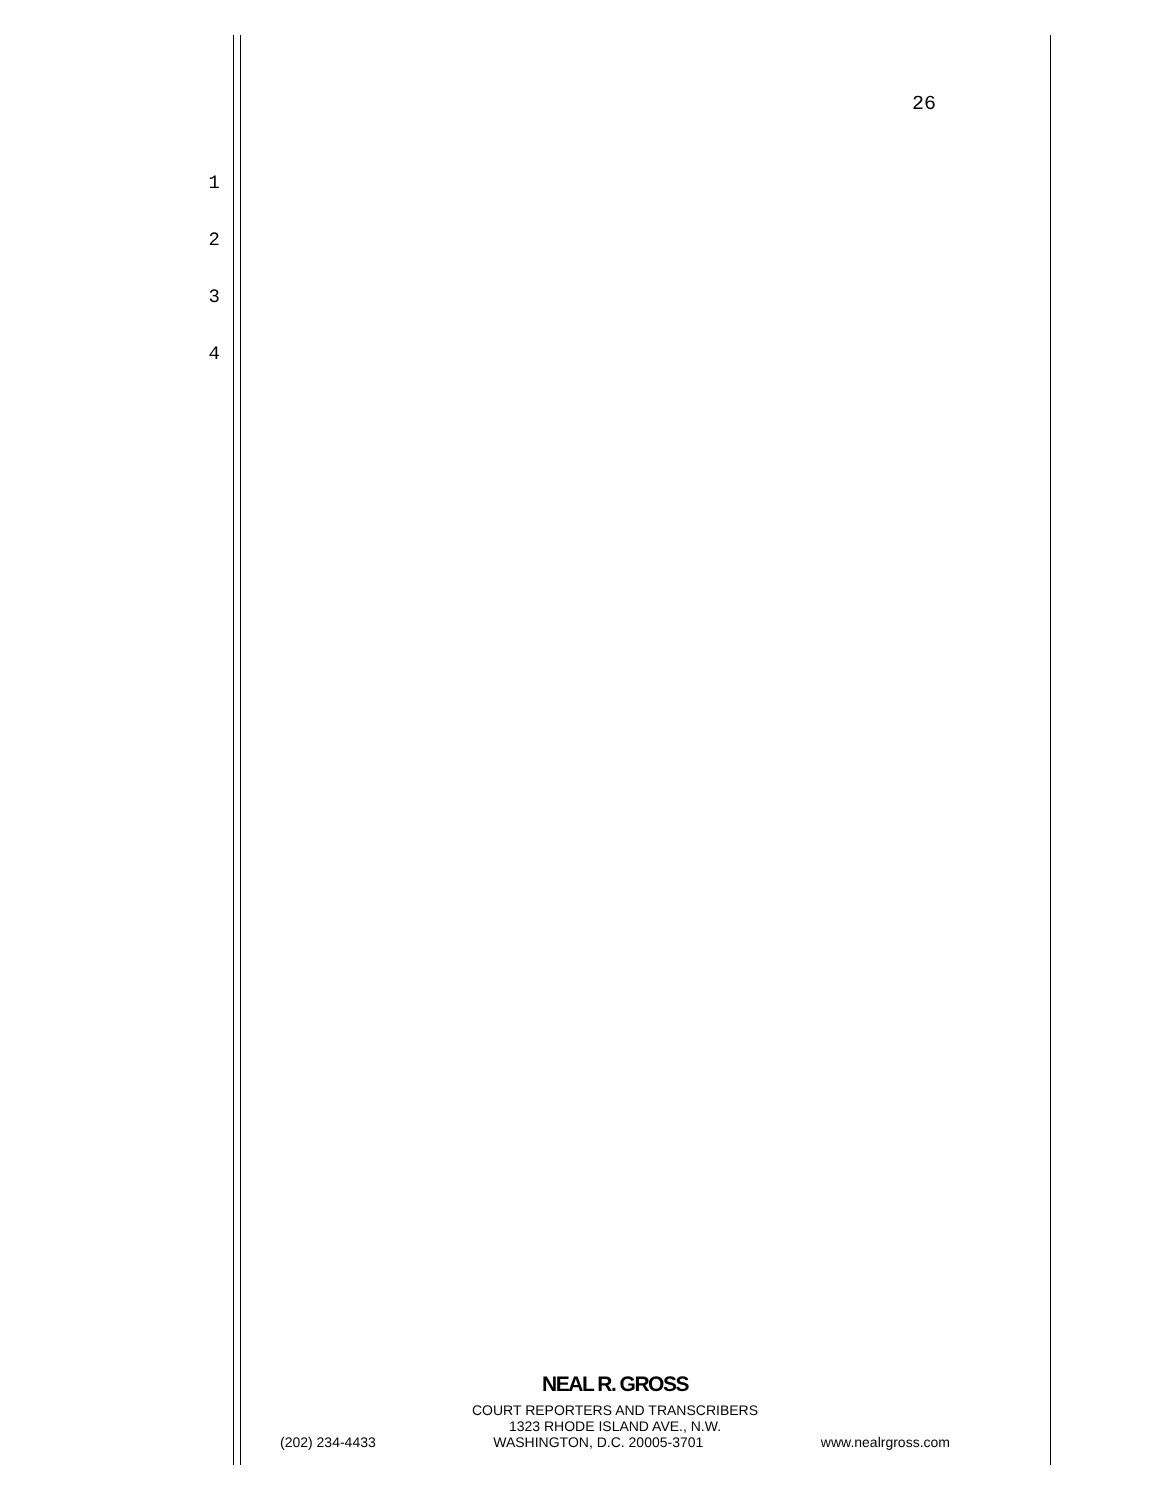26
1
2
3
4
NEAL R. GROSS
COURT REPORTERS AND TRANSCRIBERS
1323 RHODE ISLAND AVE., N.W.
(202) 234-4433 WASHINGTON, D.C. 20005-3701 www.nealrgross.com